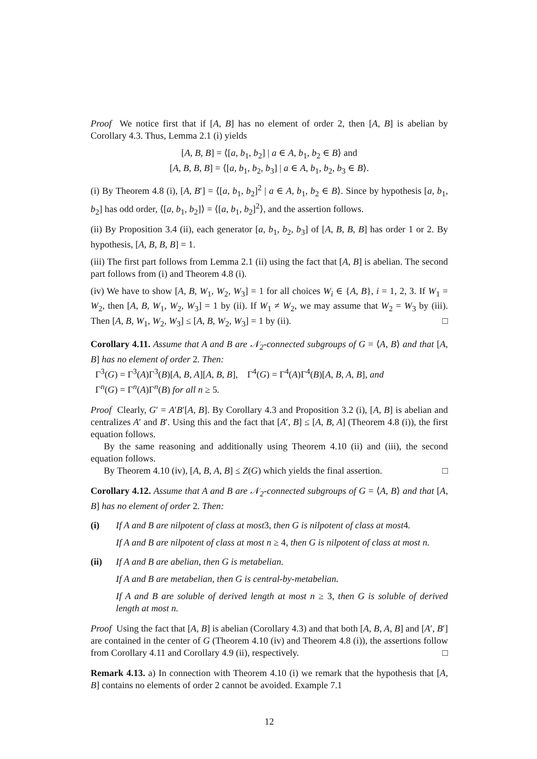Proof We notice first that if [A, B] has no element of order 2, then [A, B] is abelian by Corollary 4.3. Thus, Lemma 2.1 (i) yields
[A, B, B] = ⟨[a, b<sub>1</sub>, b<sub>2</sub>] | a ∈ A, b<sub>1</sub>, b<sub>2</sub> ∈ B⟩ and
[A, B, B, B] = ⟨[a, b<sub>1</sub>, b<sub>2</sub>, b<sub>3</sub>] | a ∈ A, b<sub>1</sub>, b<sub>2</sub>, b<sub>3</sub> ∈ B⟩.
(i) By Theorem 4.8 (i), [A, B′] = ⟨[a, b<sub>1</sub>, b<sub>2</sub>]<sup>2</sup> | a ∈ A, b<sub>1</sub>, b<sub>2</sub> ∈ B⟩. Since by hypothesis [a, b<sub>1</sub>, b<sub>2</sub>] has odd order, ⟨[a, b<sub>1</sub>, b<sub>2</sub>]⟩ = ⟨[a, b<sub>1</sub>, b<sub>2</sub>]<sup>2</sup>⟩, and the assertion follows.
(ii) By Proposition 3.4 (ii), each generator [a, b<sub>1</sub>, b<sub>2</sub>, b<sub>3</sub>] of [A, B, B, B] has order 1 or 2. By hypothesis, [A, B, B, B] = 1.
(iii) The first part follows from Lemma 2.1 (ii) using the fact that [A, B] is abelian. The second part follows from (i) and Theorem 4.8 (i).
(iv) We have to show [A, B, W<sub>1</sub>, W<sub>2</sub>, W<sub>3</sub>] = 1 for all choices W<sub>i</sub> ∈ {A, B}, i = 1, 2, 3. If W<sub>1</sub> = W<sub>2</sub>, then [A, B, W<sub>1</sub>, W<sub>2</sub>, W<sub>3</sub>] = 1 by (ii). If W<sub>1</sub> ≠ W<sub>2</sub>, we may assume that W<sub>2</sub> = W<sub>3</sub> by (iii). Then [A, B, W<sub>1</sub>, W<sub>2</sub>, W<sub>3</sub>] ≤ [A, B, W<sub>2</sub>, W<sub>3</sub>] = 1 by (ii). □
Corollary 4.11. Assume that A and B are 𝒩<sub>2</sub>-connected subgroups of G = ⟨A, B⟩ and that [A, B] has no element of order 2. Then:
Γ<sup>3</sup>(G) = Γ<sup>3</sup>(A)Γ<sup>3</sup>(B)[A, B, A][A, B, B], Γ<sup>4</sup>(G) = Γ<sup>4</sup>(A)Γ<sup>4</sup>(B)[A, B, A, B], and
Γ<sup>n</sup>(G) = Γ<sup>n</sup>(A)Γ<sup>n</sup>(B) for all n ≥ 5.
Proof Clearly, G′ = A′B′[A, B]. By Corollary 4.3 and Proposition 3.2 (i), [A, B] is abelian and centralizes A′ and B′. Using this and the fact that [A′, B] ≤ [A, B, A] (Theorem 4.8 (i)), the first equation follows.
By the same reasoning and additionally using Theorem 4.10 (ii) and (iii), the second equation follows.
By Theorem 4.10 (iv), [A, B, A, B] ≤ Z(G) which yields the final assertion. □
Corollary 4.12. Assume that A and B are 𝒩<sub>2</sub>-connected subgroups of G = ⟨A, B⟩ and that [A, B] has no element of order 2. Then:
(i) If A and B are nilpotent of class at most 3, then G is nilpotent of class at most 4.
If A and B are nilpotent of class at most n ≥ 4, then G is nilpotent of class at most n.
(ii) If A and B are abelian, then G is metabelian.
If A and B are metabelian, then G is central-by-metabelian.
If A and B are soluble of derived length at most n ≥ 3, then G is soluble of derived length at most n.
Proof Using the fact that [A, B] is abelian (Corollary 4.3) and that both [A, B, A, B] and [A′, B′] are contained in the center of G (Theorem 4.10 (iv) and Theorem 4.8 (i)), the assertions follow from Corollary 4.11 and Corollary 4.9 (ii), respectively. □
Remark 4.13. a) In connection with Theorem 4.10 (i) we remark that the hypothesis that [A, B] contains no elements of order 2 cannot be avoided. Example 7.1
12